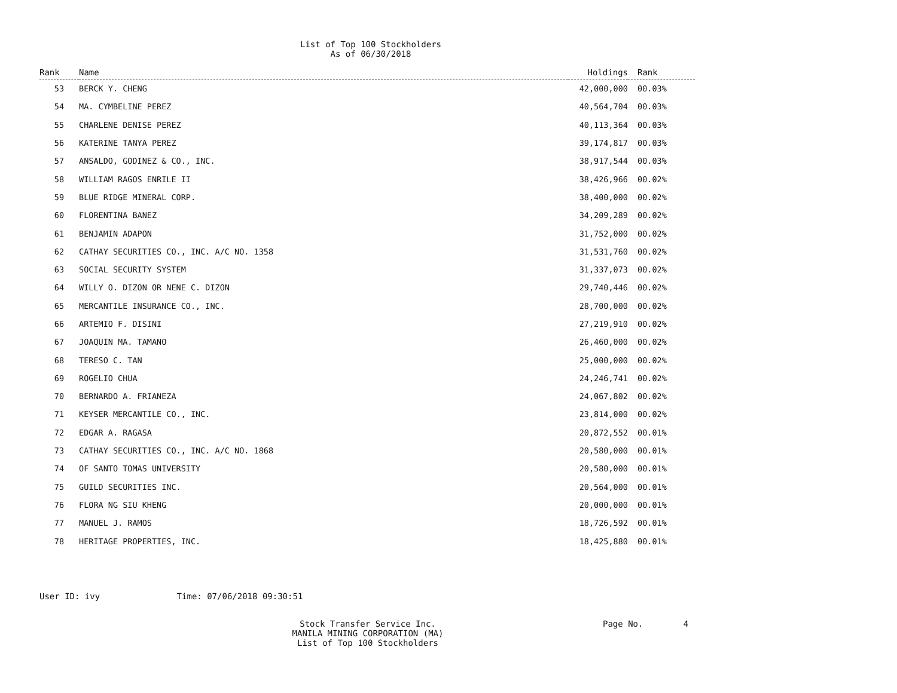List of Top 100 Stockholders
As of 06/30/2018
| Rank | Name | Holdings | Rank |
| --- | --- | --- | --- |
| 53 | BERCK Y. CHENG | 42,000,000 | 00.03% |
| 54 | MA. CYMBELINE PEREZ | 40,564,704 | 00.03% |
| 55 | CHARLENE DENISE PEREZ | 40,113,364 | 00.03% |
| 56 | KATERINE TANYA PEREZ | 39,174,817 | 00.03% |
| 57 | ANSALDO, GODINEZ & CO., INC. | 38,917,544 | 00.03% |
| 58 | WILLIAM RAGOS ENRILE II | 38,426,966 | 00.02% |
| 59 | BLUE RIDGE MINERAL CORP. | 38,400,000 | 00.02% |
| 60 | FLORENTINA BANEZ | 34,209,289 | 00.02% |
| 61 | BENJAMIN ADAPON | 31,752,000 | 00.02% |
| 62 | CATHAY SECURITIES CO., INC. A/C NO. 1358 | 31,531,760 | 00.02% |
| 63 | SOCIAL SECURITY SYSTEM | 31,337,073 | 00.02% |
| 64 | WILLY O. DIZON OR NENE C. DIZON | 29,740,446 | 00.02% |
| 65 | MERCANTILE INSURANCE CO., INC. | 28,700,000 | 00.02% |
| 66 | ARTEMIO F. DISINI | 27,219,910 | 00.02% |
| 67 | JOAQUIN MA. TAMANO | 26,460,000 | 00.02% |
| 68 | TERESO C. TAN | 25,000,000 | 00.02% |
| 69 | ROGELIO CHUA | 24,246,741 | 00.02% |
| 70 | BERNARDO A. FRIANEZA | 24,067,802 | 00.02% |
| 71 | KEYSER MERCANTILE CO., INC. | 23,814,000 | 00.02% |
| 72 | EDGAR A. RAGASA | 20,872,552 | 00.01% |
| 73 | CATHAY SECURITIES CO., INC. A/C NO. 1868 | 20,580,000 | 00.01% |
| 74 | OF SANTO TOMAS UNIVERSITY | 20,580,000 | 00.01% |
| 75 | GUILD SECURITIES INC. | 20,564,000 | 00.01% |
| 76 | FLORA NG SIU KHENG | 20,000,000 | 00.01% |
| 77 | MANUEL J. RAMOS | 18,726,592 | 00.01% |
| 78 | HERITAGE PROPERTIES, INC. | 18,425,880 | 00.01% |
User ID: ivy Time: 07/06/2018 09:30:51
Stock Transfer Service Inc.
MANILA MINING CORPORATION (MA)
List of Top 100 Stockholders
Page No. 4